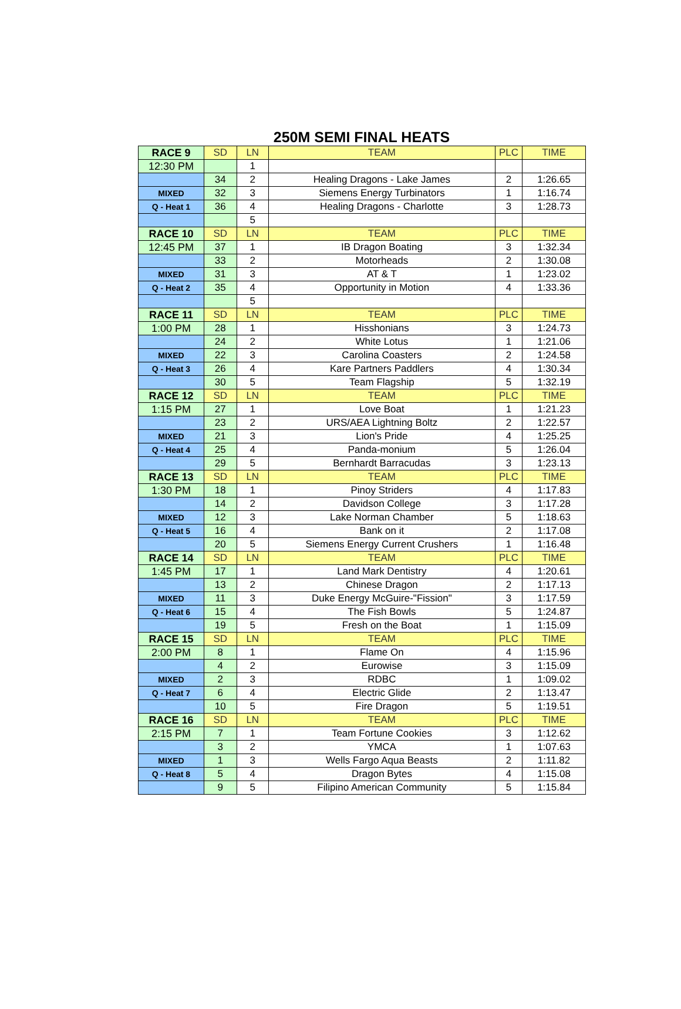250M SEMI FINAL HEATS
| RACE 9 | SD | LN | TEAM | PLC | TIME |
| 12:30 PM | | 1 | | | |
| | 34 | 2 | Healing Dragons - Lake James | 2 | 1:26.65 |
| MIXED | 32 | 3 | Siemens Energy Turbinators | 1 | 1:16.74 |
| Q - Heat 1 | 36 | 4 | Healing Dragons - Charlotte | 3 | 1:28.73 |
| | | 5 | | | |
| RACE 10 | SD | LN | TEAM | PLC | TIME |
| 12:45 PM | 37 | 1 | IB Dragon Boating | 3 | 1:32.34 |
| | 33 | 2 | Motorheads | 2 | 1:30.08 |
| MIXED | 31 | 3 | AT & T | 1 | 1:23.02 |
| Q - Heat 2 | 35 | 4 | Opportunity in Motion | 4 | 1:33.36 |
| | | 5 | | | |
| RACE 11 | SD | LN | TEAM | PLC | TIME |
| 1:00 PM | 28 | 1 | Hisshonians | 3 | 1:24.73 |
| | 24 | 2 | White Lotus | 1 | 1:21.06 |
| MIXED | 22 | 3 | Carolina Coasters | 2 | 1:24.58 |
| Q - Heat 3 | 26 | 4 | Kare Partners Paddlers | 4 | 1:30.34 |
| | 30 | 5 | Team Flagship | 5 | 1:32.19 |
| RACE 12 | SD | LN | TEAM | PLC | TIME |
| 1:15 PM | 27 | 1 | Love Boat | 1 | 1:21.23 |
| | 23 | 2 | URS/AEA Lightning Boltz | 2 | 1:22.57 |
| MIXED | 21 | 3 | Lion's Pride | 4 | 1:25.25 |
| Q - Heat 4 | 25 | 4 | Panda-monium | 5 | 1:26.04 |
| | 29 | 5 | Bernhardt Barracudas | 3 | 1:23.13 |
| RACE 13 | SD | LN | TEAM | PLC | TIME |
| 1:30 PM | 18 | 1 | Pinoy Striders | 4 | 1:17.83 |
| | 14 | 2 | Davidson College | 3 | 1:17.28 |
| MIXED | 12 | 3 | Lake Norman Chamber | 5 | 1:18.63 |
| Q - Heat 5 | 16 | 4 | Bank on it | 2 | 1:17.08 |
| | 20 | 5 | Siemens Energy Current Crushers | 1 | 1:16.48 |
| RACE 14 | SD | LN | TEAM | PLC | TIME |
| 1:45 PM | 17 | 1 | Land Mark Dentistry | 4 | 1:20.61 |
| | 13 | 2 | Chinese Dragon | 2 | 1:17.13 |
| MIXED | 11 | 3 | Duke Energy McGuire-"Fission" | 3 | 1:17.59 |
| Q - Heat 6 | 15 | 4 | The Fish Bowls | 5 | 1:24.87 |
| | 19 | 5 | Fresh on the Boat | 1 | 1:15.09 |
| RACE 15 | SD | LN | TEAM | PLC | TIME |
| 2:00 PM | 8 | 1 | Flame On | 4 | 1:15.96 |
| | 4 | 2 | Eurowise | 3 | 1:15.09 |
| MIXED | 2 | 3 | RDBC | 1 | 1:09.02 |
| Q - Heat 7 | 6 | 4 | Electric Glide | 2 | 1:13.47 |
| | 10 | 5 | Fire Dragon | 5 | 1:19.51 |
| RACE 16 | SD | LN | TEAM | PLC | TIME |
| 2:15 PM | 7 | 1 | Team Fortune Cookies | 3 | 1:12.62 |
| | 3 | 2 | YMCA | 1 | 1:07.63 |
| MIXED | 1 | 3 | Wells Fargo Aqua Beasts | 2 | 1:11.82 |
| Q - Heat 8 | 5 | 4 | Dragon Bytes | 4 | 1:15.08 |
| | 9 | 5 | Filipino American Community | 5 | 1:15.84 |